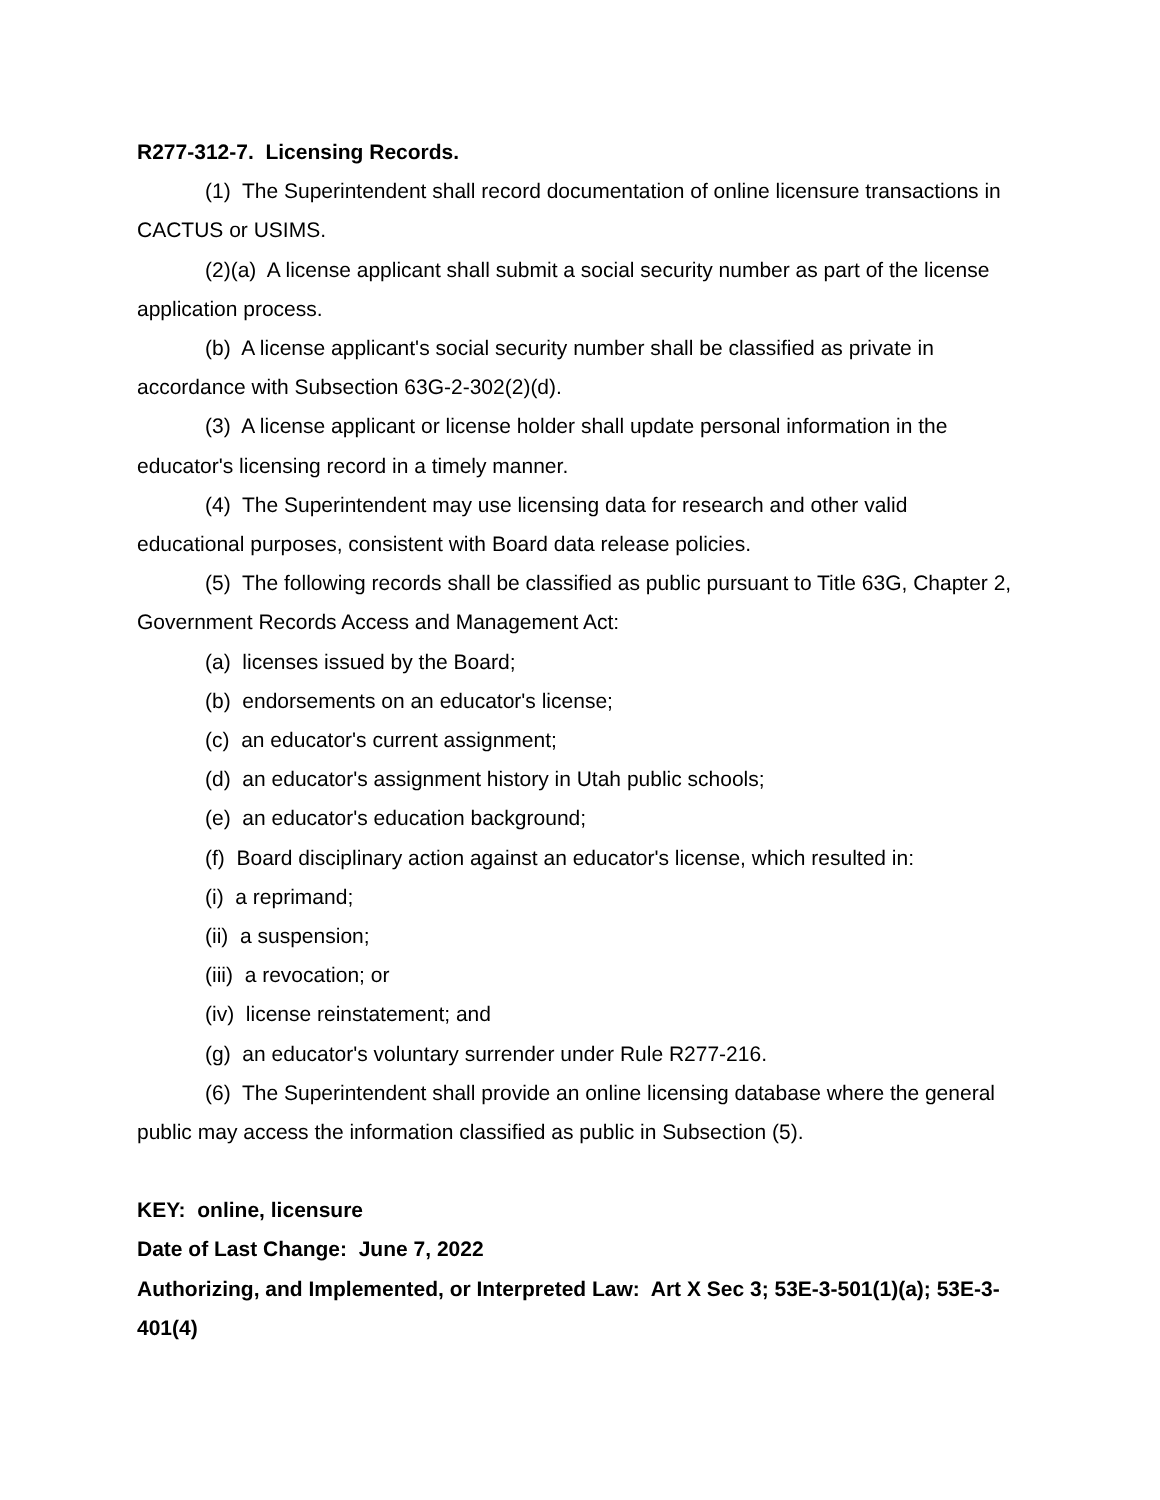R277-312-7. Licensing Records.
(1) The Superintendent shall record documentation of online licensure transactions in CACTUS or USIMS.
(2)(a) A license applicant shall submit a social security number as part of the license application process.
(b) A license applicant's social security number shall be classified as private in accordance with Subsection 63G-2-302(2)(d).
(3) A license applicant or license holder shall update personal information in the educator's licensing record in a timely manner.
(4) The Superintendent may use licensing data for research and other valid educational purposes, consistent with Board data release policies.
(5) The following records shall be classified as public pursuant to Title 63G, Chapter 2, Government Records Access and Management Act:
(a) licenses issued by the Board;
(b) endorsements on an educator's license;
(c) an educator's current assignment;
(d) an educator's assignment history in Utah public schools;
(e) an educator's education background;
(f) Board disciplinary action against an educator's license, which resulted in:
(i) a reprimand;
(ii) a suspension;
(iii) a revocation; or
(iv) license reinstatement; and
(g) an educator's voluntary surrender under Rule R277-216.
(6) The Superintendent shall provide an online licensing database where the general public may access the information classified as public in Subsection (5).
KEY: online, licensure
Date of Last Change: June 7, 2022
Authorizing, and Implemented, or Interpreted Law: Art X Sec 3; 53E-3-501(1)(a); 53E-3-401(4)